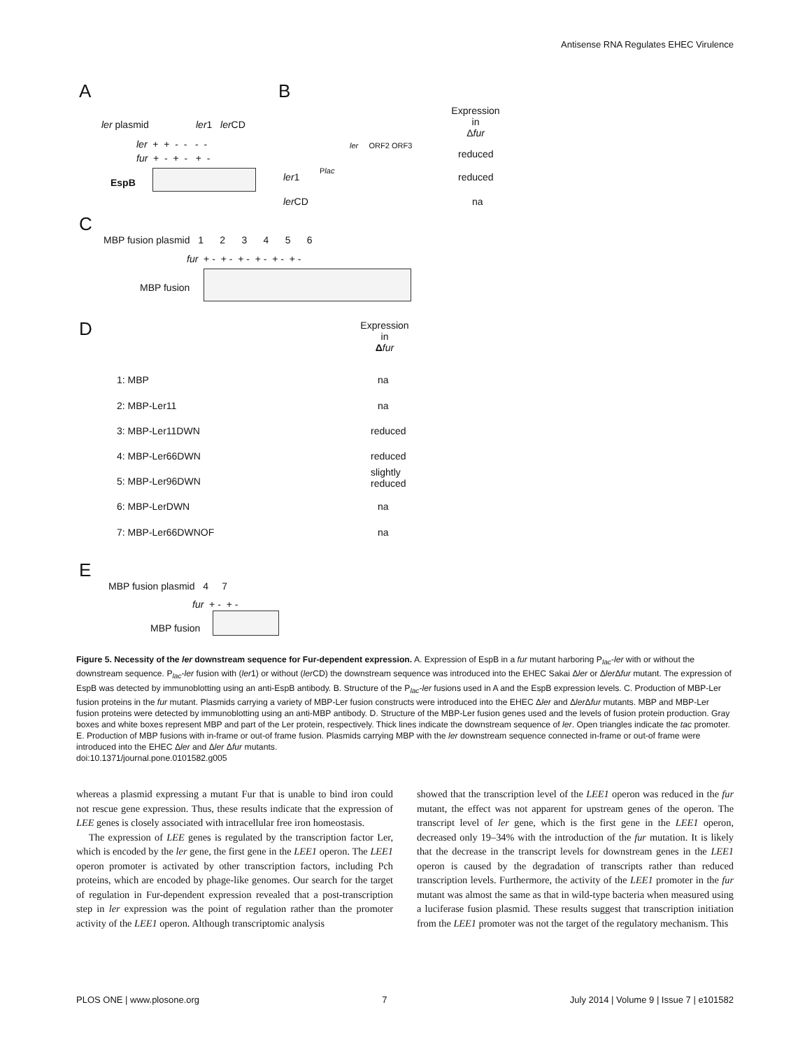Antisense RNA Regulates EHEC Virulence
A B
Expression
in
Δfur
ler plasmid ler1 ler CD
ler + + - - - -
fur + - + - + -
EspB
ler ORF2 ORF3
reduced
Plac
ler1 reduced
ler CD na
C
MBP fusion plasmid 1 2 3 4 5 6
fur + - + - + - + - + - + -
MBP fusion
D
Expression
in
Δfur
1: MBP na
2: MBP-Ler11 na
3: MBP-Ler11DWN reduced
4: MBP-Ler66DWN reduced
5: MBP-Ler96DWN
slightly
reduced
6: MBP-LerDWN na
7: MBP-Ler66DWNOF na
E
MBP fusion plasmid 4 7
fur + - + -
MBP fusion
Figure 5. Necessity of the ler downstream sequence for Fur-dependent expression. A. Expression of EspB in a fur mutant harboring P<sub>lac</sub>-ler with or without the downstream sequence. P<sub>lac</sub>-ler fusion with (ler1) or without (ler CD) the downstream sequence was introduced into the EHEC Sakai Δler or Δler Δfur mutant. The expression of EspB was detected by immunoblotting using an anti-EspB antibody. B. Structure of the P<sub>lac</sub>-ler fusions used in A and the EspB expression levels. C. Production of MBP-Ler fusion proteins in the fur mutant. Plasmids carrying a variety of MBP-Ler fusion constructs were introduced into the EHEC Δler and Δler Δfur mutants. MBP and MBP-Ler fusion proteins were detected by immunoblotting using an anti-MBP antibody. D. Structure of the MBP-Ler fusion genes used and the levels of fusion protein production. Gray boxes and white boxes represent MBP and part of the Ler protein, respectively. Thick lines indicate the downstream sequence of ler. Open triangles indicate the tac promoter. E. Production of MBP fusions with in-frame or out-of frame fusion. Plasmids carrying MBP with the ler downstream sequence connected in-frame or out-of frame were introduced into the EHEC Δler and Δler Δfur mutants.
doi:10.1371/journal.pone.0101582.g005
whereas a plasmid expressing a mutant Fur that is unable to bind iron could not rescue gene expression. Thus, these results indicate that the expression of LEE genes is closely associated with intracellular free iron homeostasis.
The expression of LEE genes is regulated by the transcription factor Ler, which is encoded by the ler gene, the first gene in the LEE1 operon. The LEE1 operon promoter is activated by other transcription factors, including Pch proteins, which are encoded by phage-like genomes. Our search for the target of regulation in Fur-dependent expression revealed that a post-transcription step in ler expression was the point of regulation rather than the promoter activity of the LEE1 operon. Although transcriptomic analysis
showed that the transcription level of the LEE1 operon was reduced in the fur mutant, the effect was not apparent for upstream genes of the operon. The transcript level of ler gene, which is the first gene in the LEE1 operon, decreased only 19–34% with the introduction of the fur mutation. It is likely that the decrease in the transcript levels for downstream genes in the LEE1 operon is caused by the degradation of transcripts rather than reduced transcription levels. Furthermore, the activity of the LEE1 promoter in the fur mutant was almost the same as that in wild-type bacteria when measured using a luciferase fusion plasmid. These results suggest that transcription initiation from the LEE1 promoter was not the target of the regulatory mechanism. This
PLOS ONE | www.plosone.org 7 July 2014 | Volume 9 | Issue 7 | e101582